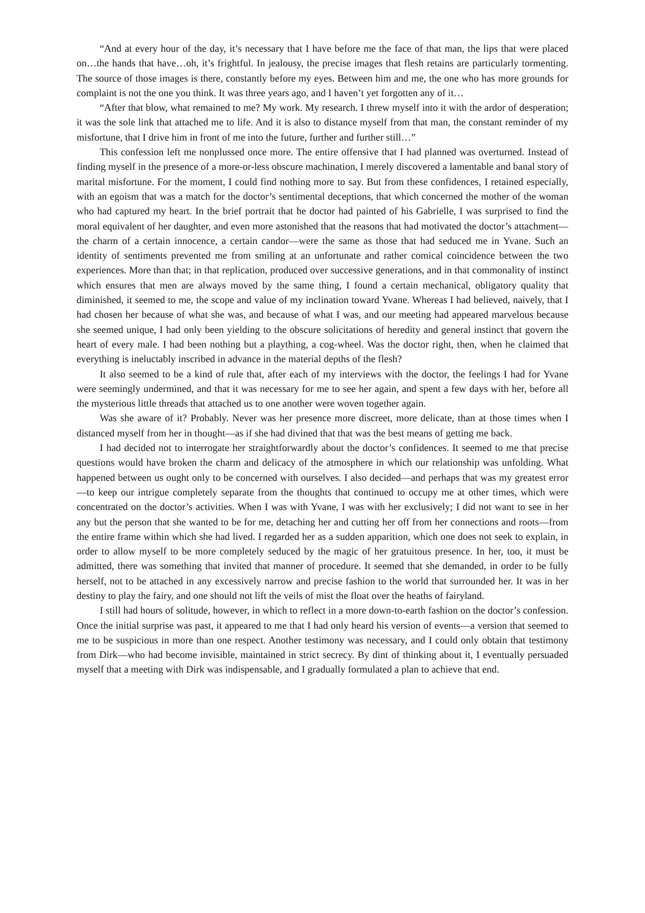“And at every hour of the day, it’s necessary that I have before me the face of that man, the lips that were placed on…the hands that have…oh, it’s frightful. In jealousy, the precise images that flesh retains are particularly tormenting. The source of those images is there, constantly before my eyes. Between him and me, the one who has more grounds for complaint is not the one you think. It was three years ago, and I haven’t yet forgotten any of it…
“After that blow, what remained to me? My work. My research. I threw myself into it with the ardor of desperation; it was the sole link that attached me to life. And it is also to distance myself from that man, the constant reminder of my misfortune, that I drive him in front of me into the future, further and further still…”
This confession left me nonplussed once more. The entire offensive that I had planned was overturned. Instead of finding myself in the presence of a more-or-less obscure machination, I merely discovered a lamentable and banal story of marital misfortune. For the moment, I could find nothing more to say. But from these confidences, I retained especially, with an egoism that was a match for the doctor’s sentimental deceptions, that which concerned the mother of the woman who had captured my heart. In the brief portrait that he doctor had painted of his Gabrielle, I was surprised to find the moral equivalent of her daughter, and even more astonished that the reasons that had motivated the doctor’s attachment—the charm of a certain innocence, a certain candor—were the same as those that had seduced me in Yvane. Such an identity of sentiments prevented me from smiling at an unfortunate and rather comical coincidence between the two experiences. More than that; in that replication, produced over successive generations, and in that commonality of instinct which ensures that men are always moved by the same thing, I found a certain mechanical, obligatory quality that diminished, it seemed to me, the scope and value of my inclination toward Yvane. Whereas I had believed, naively, that I had chosen her because of what she was, and because of what I was, and our meeting had appeared marvelous because she seemed unique, I had only been yielding to the obscure solicitations of heredity and general instinct that govern the heart of every male. I had been nothing but a plaything, a cog-wheel. Was the doctor right, then, when he claimed that everything is ineluctably inscribed in advance in the material depths of the flesh?
It also seemed to be a kind of rule that, after each of my interviews with the doctor, the feelings I had for Yvane were seemingly undermined, and that it was necessary for me to see her again, and spent a few days with her, before all the mysterious little threads that attached us to one another were woven together again.
Was she aware of it? Probably. Never was her presence more discreet, more delicate, than at those times when I distanced myself from her in thought—as if she had divined that that was the best means of getting me back.
I had decided not to interrogate her straightforwardly about the doctor’s confidences. It seemed to me that precise questions would have broken the charm and delicacy of the atmosphere in which our relationship was unfolding. What happened between us ought only to be concerned with ourselves. I also decided—and perhaps that was my greatest error—to keep our intrigue completely separate from the thoughts that continued to occupy me at other times, which were concentrated on the doctor’s activities. When I was with Yvane, I was with her exclusively; I did not want to see in her any but the person that she wanted to be for me, detaching her and cutting her off from her connections and roots—from the entire frame within which she had lived. I regarded her as a sudden apparition, which one does not seek to explain, in order to allow myself to be more completely seduced by the magic of her gratuitous presence. In her, too, it must be admitted, there was something that invited that manner of procedure. It seemed that she demanded, in order to be fully herself, not to be attached in any excessively narrow and precise fashion to the world that surrounded her. It was in her destiny to play the fairy, and one should not lift the veils of mist the float over the heaths of fairyland.
I still had hours of solitude, however, in which to reflect in a more down-to-earth fashion on the doctor’s confession. Once the initial surprise was past, it appeared to me that I had only heard his version of events—a version that seemed to me to be suspicious in more than one respect. Another testimony was necessary, and I could only obtain that testimony from Dirk—who had become invisible, maintained in strict secrecy. By dint of thinking about it, I eventually persuaded myself that a meeting with Dirk was indispensable, and I gradually formulated a plan to achieve that end.